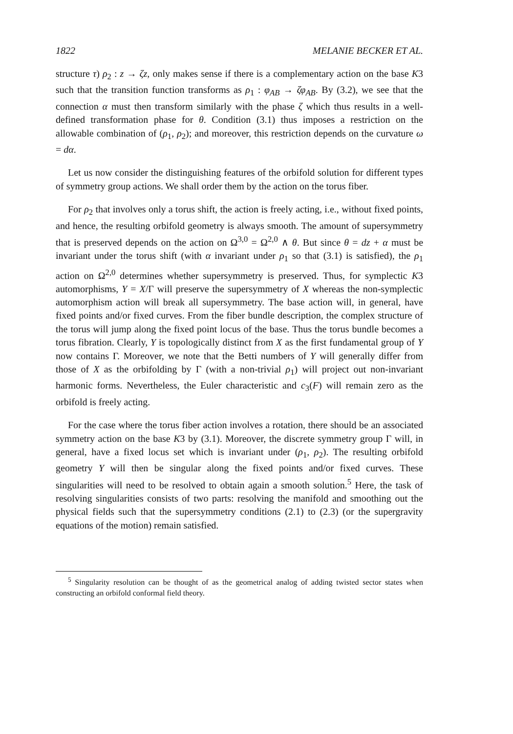1822 MELANIE BECKER ET AL.
structure τ) ρ<sub>2</sub> : z → ζz, only makes sense if there is a complementary action on the base K3 such that the transition function transforms as ρ<sub>1</sub> : φ<sub>AB</sub> → ζφ<sub>AB</sub>. By (3.2), we see that the connection α must then transform similarly with the phase ζ which thus results in a well-defined transformation phase for θ. Condition (3.1) thus imposes a restriction on the allowable combination of (ρ<sub>1</sub>, ρ<sub>2</sub>); and moreover, this restriction depends on the curvature ω = dα.
Let us now consider the distinguishing features of the orbifold solution for different types of symmetry group actions. We shall order them by the action on the torus fiber.
For ρ<sub>2</sub> that involves only a torus shift, the action is freely acting, i.e., without fixed points, and hence, the resulting orbifold geometry is always smooth. The amount of supersymmetry that is preserved depends on the action on Ω<sup>3,0</sup> = Ω<sup>2,0</sup> ∧ θ. But since θ = dz + α must be invariant under the torus shift (with α invariant under ρ<sub>1</sub> so that (3.1) is satisfied), the ρ<sub>1</sub> action on Ω<sup>2,0</sup> determines whether supersymmetry is preserved. Thus, for symplectic K3 automorphisms, Y = X/Γ will preserve the supersymmetry of X whereas the non-symplectic automorphism action will break all supersymmetry. The base action will, in general, have fixed points and/or fixed curves. From the fiber bundle description, the complex structure of the torus will jump along the fixed point locus of the base. Thus the torus bundle becomes a torus fibration. Clearly, Y is topologically distinct from X as the first fundamental group of Y now contains Γ. Moreover, we note that the Betti numbers of Y will generally differ from those of X as the orbifolding by Γ (with a non-trivial ρ<sub>1</sub>) will project out non-invariant harmonic forms. Nevertheless, the Euler characteristic and c<sub>3</sub>(F) will remain zero as the orbifold is freely acting.
For the case where the torus fiber action involves a rotation, there should be an associated symmetry action on the base K3 by (3.1). Moreover, the discrete symmetry group Γ will, in general, have a fixed locus set which is invariant under (ρ<sub>1</sub>, ρ<sub>2</sub>). The resulting orbifold geometry Y will then be singular along the fixed points and/or fixed curves. These singularities will need to be resolved to obtain again a smooth solution.<sup>5</sup> Here, the task of resolving singularities consists of two parts: resolving the manifold and smoothing out the physical fields such that the supersymmetry conditions (2.1) to (2.3) (or the supergravity equations of the motion) remain satisfied.
<sup>5</sup> Singularity resolution can be thought of as the geometrical analog of adding twisted sector states when constructing an orbifold conformal field theory.